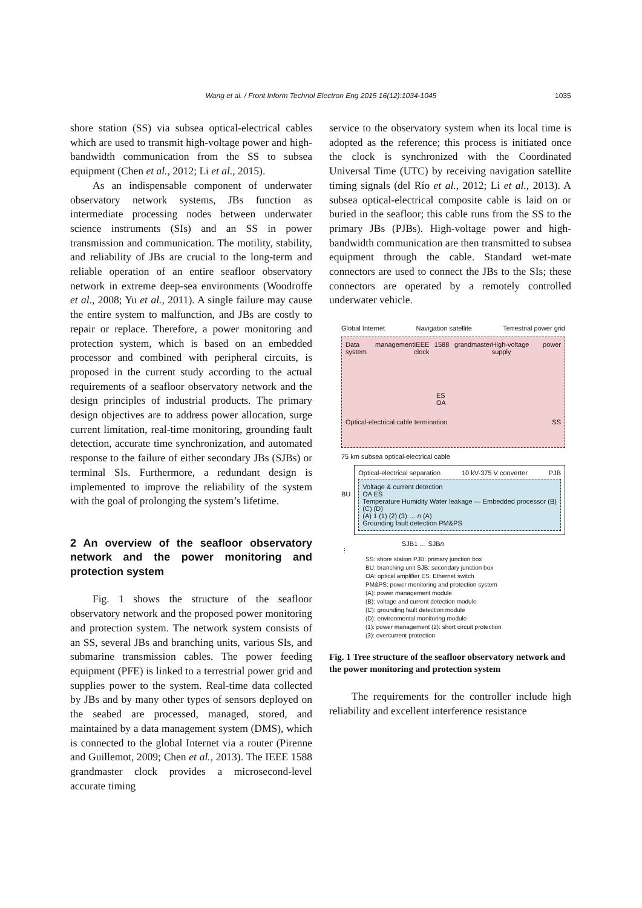Wang et al. / Front Inform Technol Electron Eng 2015 16(12):1034-1045 1035
shore station (SS) via subsea optical-electrical cables which are used to transmit high-voltage power and high-bandwidth communication from the SS to subsea equipment (Chen et al., 2012; Li et al., 2015).
As an indispensable component of underwater observatory network systems, JBs function as intermediate processing nodes between underwater science instruments (SIs) and an SS in power transmission and communication. The motility, stability, and reliability of JBs are crucial to the long-term and reliable operation of an entire seafloor observatory network in extreme deep-sea environments (Woodroffe et al., 2008; Yu et al., 2011). A single failure may cause the entire system to malfunction, and JBs are costly to repair or replace. Therefore, a power monitoring and protection system, which is based on an embedded processor and combined with peripheral circuits, is proposed in the current study according to the actual requirements of a seafloor observatory network and the design principles of industrial products. The primary design objectives are to address power allocation, surge current limitation, real-time monitoring, grounding fault detection, accurate time synchronization, and automated response to the failure of either secondary JBs (SJBs) or terminal SIs. Furthermore, a redundant design is implemented to improve the reliability of the system with the goal of prolonging the system’s lifetime.
2 An overview of the seafloor observatory network and the power monitoring and protection system
Fig. 1 shows the structure of the seafloor observatory network and the proposed power monitoring and protection system. The network system consists of an SS, several JBs and branching units, various SIs, and submarine transmission cables. The power feeding equipment (PFE) is linked to a terrestrial power grid and supplies power to the system. Real-time data collected by JBs and by many other types of sensors deployed on the seabed are processed, managed, stored, and maintained by a data management system (DMS), which is connected to the global Internet via a router (Pirenne and Guillemot, 2009; Chen et al., 2013). The IEEE 1588 grandmaster clock provides a microsecond-level accurate timing
service to the observatory system when its local time is adopted as the reference; this process is initiated once the clock is synchronized with the Coordinated Universal Time (UTC) by receiving navigation satellite timing signals (del Río et al., 2012; Li et al., 2013). A subsea optical-electrical composite cable is laid on or buried in the seafloor; this cable runs from the SS to the primary JBs (PJBs). High-voltage power and high-bandwidth communication are then transmitted to subsea equipment through the cable. Standard wet-mate connectors are used to connect the JBs to the SIs; these connectors are operated by a remotely controlled underwater vehicle.
Global Internet Navigation satellite Terrestrial power grid
Data management system IEEE 1588 grandmaster clock High-voltage power supply
ES
OA
Optical-electrical cable termination SS
75 km subsea optical-electrical cable
BU
Optical-electrical separation 10 kV-375 V converter PJB
Voltage & current detection
OA ES
Temperature Humidity Water leakage — Embedded processor (B) (C) (D)
(A) 1 (1) (2) (3) … n (A)
Grounding fault detection PM&PS
SJB1 … SJBn
⋮
SS: shore station PJB: primary junction box
BU: branching unit SJB: secondary junction box
OA: optical amplifier ES: Ethernet switch
PM&PS: power monitoring and protection system
(A): power management module
(B): voltage and current detection module
(C): grounding fault detection module
(D): environmental monitoring module
(1): power management (2): short circuit protection
(3): overcurrent protection
Fig. 1 Tree structure of the seafloor observatory network and the power monitoring and protection system
The requirements for the controller include high reliability and excellent interference resistance